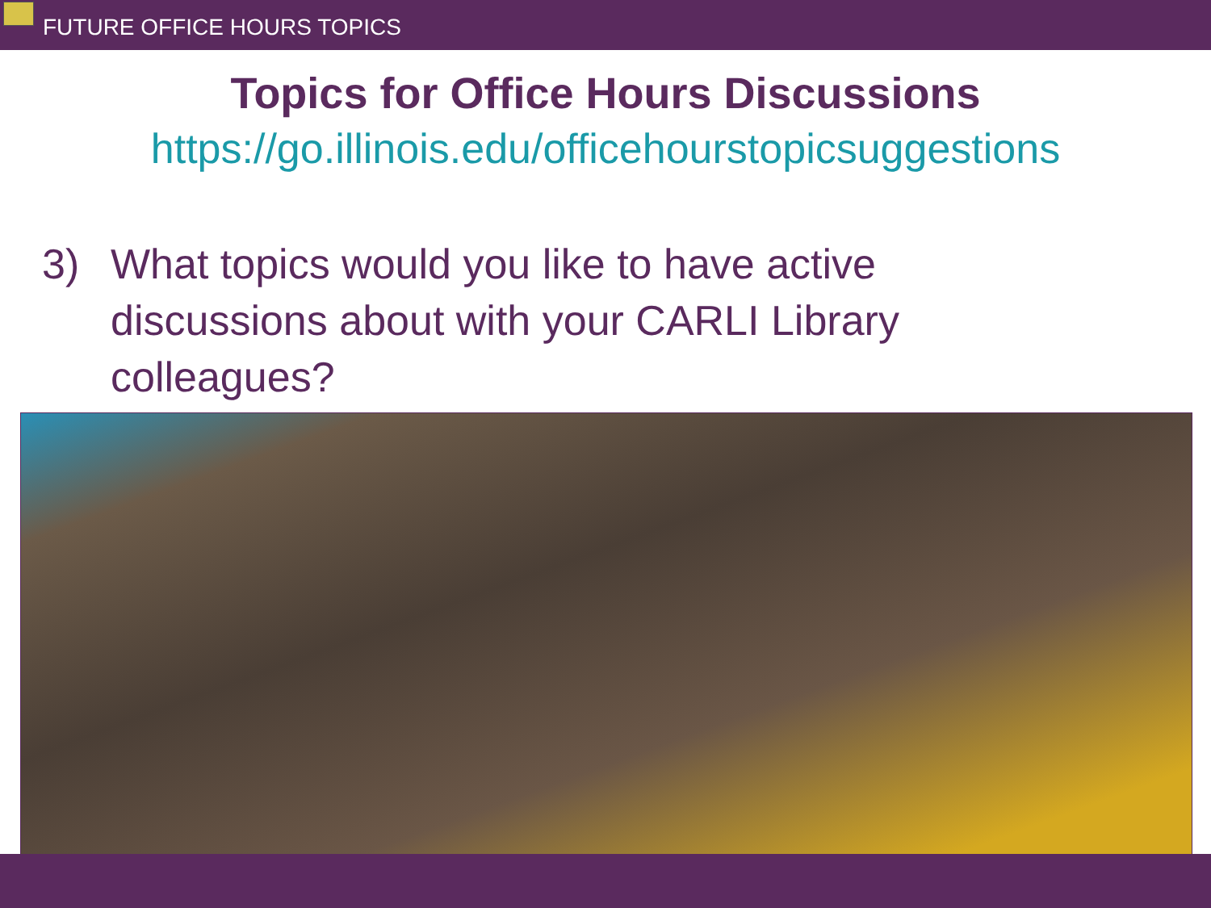FUTURE OFFICE HOURS TOPICS
Topics for Office Hours Discussions
https://go.illinois.edu/officehourstopicsuggestions
3) What topics would you like to have active discussions about with your CARLI Library colleagues?